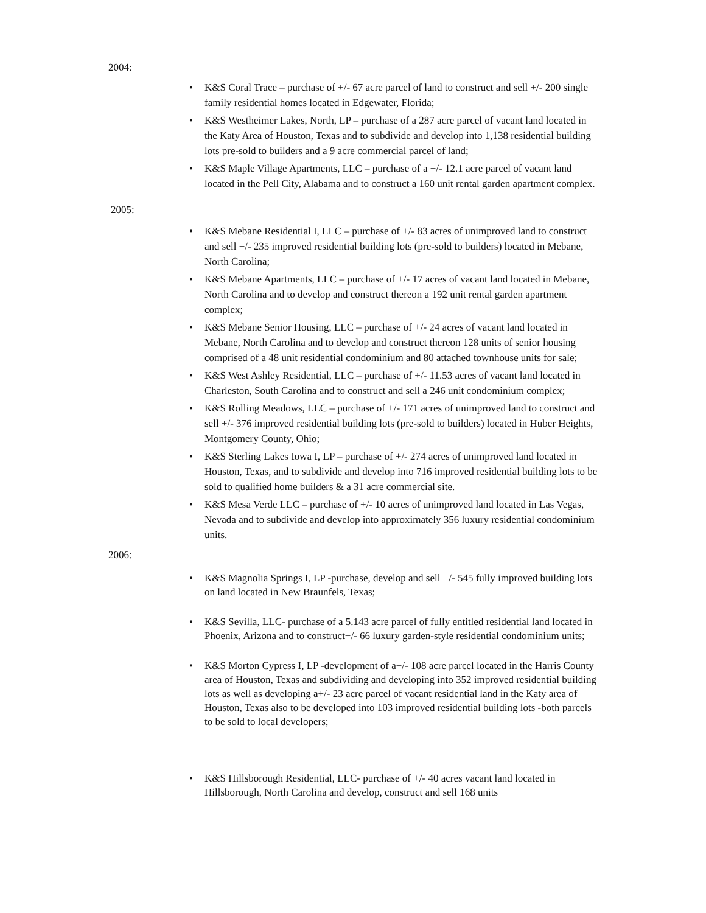2004:
• K&S Coral Trace – purchase of +/- 67 acre parcel of land to construct and sell +/- 200 single family residential homes located in Edgewater, Florida;
• K&S Westheimer Lakes, North, LP – purchase of a 287 acre parcel of vacant land located in the Katy Area of Houston, Texas and to subdivide and develop into 1,138 residential building lots pre-sold to builders and a 9 acre commercial parcel of land;
• K&S Maple Village Apartments, LLC – purchase of a +/- 12.1 acre parcel of vacant land located in the Pell City, Alabama and to construct a 160 unit rental garden apartment complex.
2005:
• K&S Mebane Residential I, LLC – purchase of +/- 83 acres of unimproved land to construct and sell +/- 235 improved residential building lots (pre-sold to builders) located in Mebane, North Carolina;
• K&S Mebane Apartments, LLC – purchase of +/- 17 acres of vacant land located in Mebane, North Carolina and to develop and construct thereon a 192 unit rental garden apartment complex;
• K&S Mebane Senior Housing, LLC – purchase of +/- 24 acres of vacant land located in Mebane, North Carolina and to develop and construct thereon 128 units of senior housing comprised of a 48 unit residential condominium and 80 attached townhouse units for sale;
• K&S West Ashley Residential, LLC – purchase of +/- 11.53 acres of vacant land located in Charleston, South Carolina and to construct and sell a 246 unit condominium complex;
• K&S Rolling Meadows, LLC – purchase of +/- 171 acres of unimproved land to construct and sell +/- 376 improved residential building lots (pre-sold to builders) located in Huber Heights, Montgomery County, Ohio;
• K&S Sterling Lakes Iowa I, LP – purchase of +/- 274 acres of unimproved land located in Houston, Texas, and to subdivide and develop into 716 improved residential building lots to be sold to qualified home builders & a 31 acre commercial site.
• K&S Mesa Verde LLC – purchase of +/- 10 acres of unimproved land located in Las Vegas, Nevada and to subdivide and develop into approximately 356 luxury residential condominium units.
2006:
• K&S Magnolia Springs I, LP -purchase, develop and sell +/- 545 fully improved building lots on land located in New Braunfels, Texas;
• K&S Sevilla, LLC- purchase of a 5.143 acre parcel of fully entitled residential land located in Phoenix, Arizona and to construct+/- 66 luxury garden-style residential condominium units;
• K&S Morton Cypress I, LP -development of a+/- 108 acre parcel located in the Harris County area of Houston, Texas and subdividing and developing into 352 improved residential building lots as well as developing a+/- 23 acre parcel of vacant residential land in the Katy area of Houston, Texas also to be developed into 103 improved residential building lots -both parcels to be sold to local developers;
• K&S Hillsborough Residential, LLC- purchase of +/- 40 acres vacant land located in Hillsborough, North Carolina and develop, construct and sell 168 units